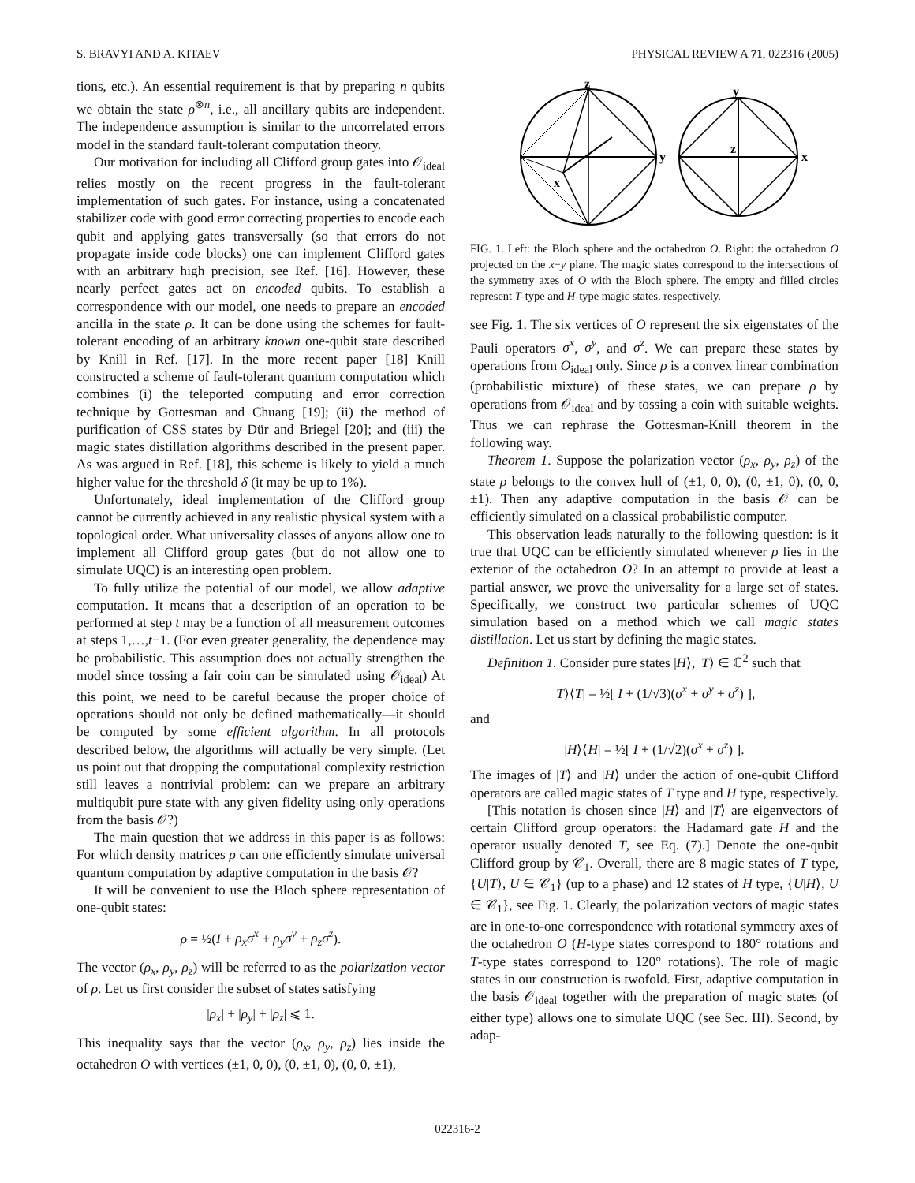S. BRAVYI AND A. KITAEV PHYSICAL REVIEW A 71, 022316 (2005)
tions, etc.). An essential requirement is that by preparing n qubits we obtain the state ρ<sup>⊗n</sup>, i.e., all ancillary qubits are independent. The independence assumption is similar to the uncorrelated errors model in the standard fault-tolerant computation theory.
Our motivation for including all Clifford group gates into 𝒪<sub>ideal</sub> relies mostly on the recent progress in the fault-tolerant implementation of such gates. For instance, using a concatenated stabilizer code with good error correcting properties to encode each qubit and applying gates transversally (so that errors do not propagate inside code blocks) one can implement Clifford gates with an arbitrary high precision, see Ref. [16]. However, these nearly perfect gates act on encoded qubits. To establish a correspondence with our model, one needs to prepare an encoded ancilla in the state ρ. It can be done using the schemes for fault-tolerant encoding of an arbitrary known one-qubit state described by Knill in Ref. [17]. In the more recent paper [18] Knill constructed a scheme of fault-tolerant quantum computation which combines (i) the teleported computing and error correction technique by Gottesman and Chuang [19]; (ii) the method of purification of CSS states by Dür and Briegel [20]; and (iii) the magic states distillation algorithms described in the present paper. As was argued in Ref. [18], this scheme is likely to yield a much higher value for the threshold δ (it may be up to 1%).
Unfortunately, ideal implementation of the Clifford group cannot be currently achieved in any realistic physical system with a topological order. What universality classes of anyons allow one to implement all Clifford group gates (but do not allow one to simulate UQC) is an interesting open problem.
To fully utilize the potential of our model, we allow adaptive computation. It means that a description of an operation to be performed at step t may be a function of all measurement outcomes at steps 1,…,t−1. (For even greater generality, the dependence may be probabilistic. This assumption does not actually strengthen the model since tossing a fair coin can be simulated using 𝒪<sub>ideal</sub>) At this point, we need to be careful because the proper choice of operations should not only be defined mathematically—it should be computed by some efficient algorithm. In all protocols described below, the algorithms will actually be very simple. (Let us point out that dropping the computational complexity restriction still leaves a nontrivial problem: can we prepare an arbitrary multiqubit pure state with any given fidelity using only operations from the basis 𝒪?)
The main question that we address in this paper is as follows: For which density matrices ρ can one efficiently simulate universal quantum computation by adaptive computation in the basis 𝒪?
It will be convenient to use the Bloch sphere representation of one-qubit states:
ρ = ½(I + ρ<sub>x</sub>σ<sup>x</sup> + ρ<sub>y</sub>σ<sup>y</sup> + ρ<sub>z</sub>σ<sup>z</sup>).
The vector (ρ<sub>x</sub>, ρ<sub>y</sub>, ρ<sub>z</sub>) will be referred to as the polarization vector of ρ. Let us first consider the subset of states satisfying
|ρ<sub>x</sub>| + |ρ<sub>y</sub>| + |ρ<sub>z</sub>| ⩽ 1.
This inequality says that the vector (ρ<sub>x</sub>, ρ<sub>y</sub>, ρ<sub>z</sub>) lies inside the octahedron O with vertices (±1, 0, 0), (0, ±1, 0), (0, 0, ±1),
z
y
x
y
x
z
FIG. 1. Left: the Bloch sphere and the octahedron O. Right: the octahedron O projected on the x−y plane. The magic states correspond to the intersections of the symmetry axes of O with the Bloch sphere. The empty and filled circles represent T-type and H-type magic states, respectively.
see Fig. 1. The six vertices of O represent the six eigenstates of the Pauli operators σ<sup>x</sup>, σ<sup>y</sup>, and σ<sup>z</sup>. We can prepare these states by operations from O<sub>ideal</sub> only. Since ρ is a convex linear combination (probabilistic mixture) of these states, we can prepare ρ by operations from 𝒪<sub>ideal</sub> and by tossing a coin with suitable weights. Thus we can rephrase the Gottesman-Knill theorem in the following way.
Theorem 1. Suppose the polarization vector (ρ<sub>x</sub>, ρ<sub>y</sub>, ρ<sub>z</sub>) of the state ρ belongs to the convex hull of (±1, 0, 0), (0, ±1, 0), (0, 0, ±1). Then any adaptive computation in the basis 𝒪 can be efficiently simulated on a classical probabilistic computer.
This observation leads naturally to the following question: is it true that UQC can be efficiently simulated whenever ρ lies in the exterior of the octahedron O? In an attempt to provide at least a partial answer, we prove the universality for a large set of states. Specifically, we construct two particular schemes of UQC simulation based on a method which we call magic states distillation. Let us start by defining the magic states.
Definition 1. Consider pure states |H⟩, |T⟩ ∈ ℂ<sup>2</sup> such that
|T⟩⟨T| = ½[ I + (1/√3)(σ<sup>x</sup> + σ<sup>y</sup> + σ<sup>z</sup>) ],
and
|H⟩⟨H| = ½[ I + (1/√2)(σ<sup>x</sup> + σ<sup>z</sup>) ].
The images of |T⟩ and |H⟩ under the action of one-qubit Clifford operators are called magic states of T type and H type, respectively.
[This notation is chosen since |H⟩ and |T⟩ are eigenvectors of certain Clifford group operators: the Hadamard gate H and the operator usually denoted T, see Eq. (7).] Denote the one-qubit Clifford group by 𝒞<sub>1</sub>. Overall, there are 8 magic states of T type, {U|T⟩, U ∈ 𝒞<sub>1</sub>} (up to a phase) and 12 states of H type, {U|H⟩, U ∈ 𝒞<sub>1</sub>}, see Fig. 1. Clearly, the polarization vectors of magic states are in one-to-one correspondence with rotational symmetry axes of the octahedron O (H-type states correspond to 180° rotations and T-type states correspond to 120° rotations). The role of magic states in our construction is twofold. First, adaptive computation in the basis 𝒪<sub>ideal</sub> together with the preparation of magic states (of either type) allows one to simulate UQC (see Sec. III). Second, by adap-
022316-2